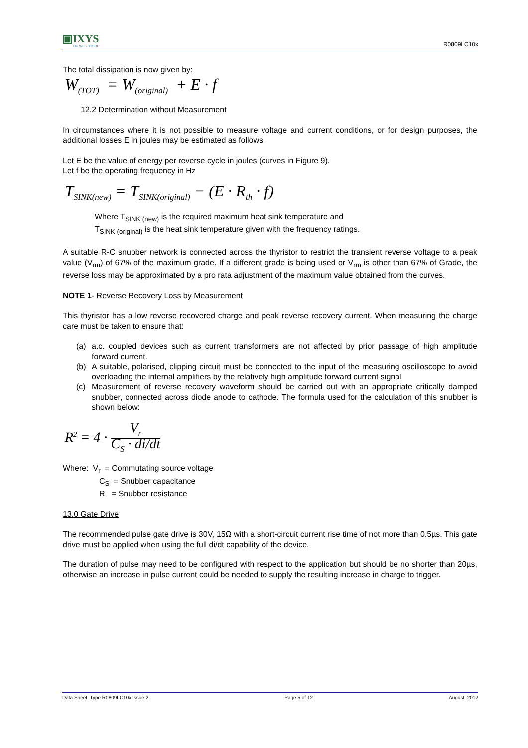▣IXYS
UK WESTCODE
R0809LC10x
The total dissipation is now given by:
W<sub>(TOT)</sub> = W<sub>(original)</sub> + E · f
12.2 Determination without Measurement
In circumstances where it is not possible to measure voltage and current conditions, or for design purposes, the additional losses E in joules may be estimated as follows.
Let E be the value of energy per reverse cycle in joules (curves in Figure 9).
Let f be the operating frequency in Hz
T<sub>SINK(new)</sub> = T<sub>SINK(original)</sub> − (E · R<sub>th</sub> · f)
Where T<sub>SINK (new)</sub> is the required maximum heat sink temperature and
T<sub>SINK (original)</sub> is the heat sink temperature given with the frequency ratings.
A suitable R-C snubber network is connected across the thyristor to restrict the transient reverse voltage to a peak value (V<sub>rm</sub>) of 67% of the maximum grade. If a different grade is being used or V<sub>rm</sub> is other than 67% of Grade, the reverse loss may be approximated by a pro rata adjustment of the maximum value obtained from the curves.
NOTE 1- Reverse Recovery Loss by Measurement
This thyristor has a low reverse recovered charge and peak reverse recovery current. When measuring the charge care must be taken to ensure that:
(a) a.c. coupled devices such as current transformers are not affected by prior passage of high amplitude forward current.
(b) A suitable, polarised, clipping circuit must be connected to the input of the measuring oscilloscope to avoid overloading the internal amplifiers by the relatively high amplitude forward current signal
(c) Measurement of reverse recovery waveform should be carried out with an appropriate critically damped snubber, connected across diode anode to cathode. The formula used for the calculation of this snubber is shown below:
R<sup>2</sup> = 4 · V<sub>r</sub> C<sub>S</sub> · di/dt
Where: V<sub>r</sub> = Commutating source voltage
C<sub>S</sub> = Snubber capacitance
R = Snubber resistance
13.0 Gate Drive
The recommended pulse gate drive is 30V, 15Ω with a short-circuit current rise time of not more than 0.5µs. This gate drive must be applied when using the full di/dt capability of the device.
The duration of pulse may need to be configured with respect to the application but should be no shorter than 20µs, otherwise an increase in pulse current could be needed to supply the resulting increase in charge to trigger.
Data Sheet. Type R0809LC10x Issue 2 Page 5 of 12 August, 2012